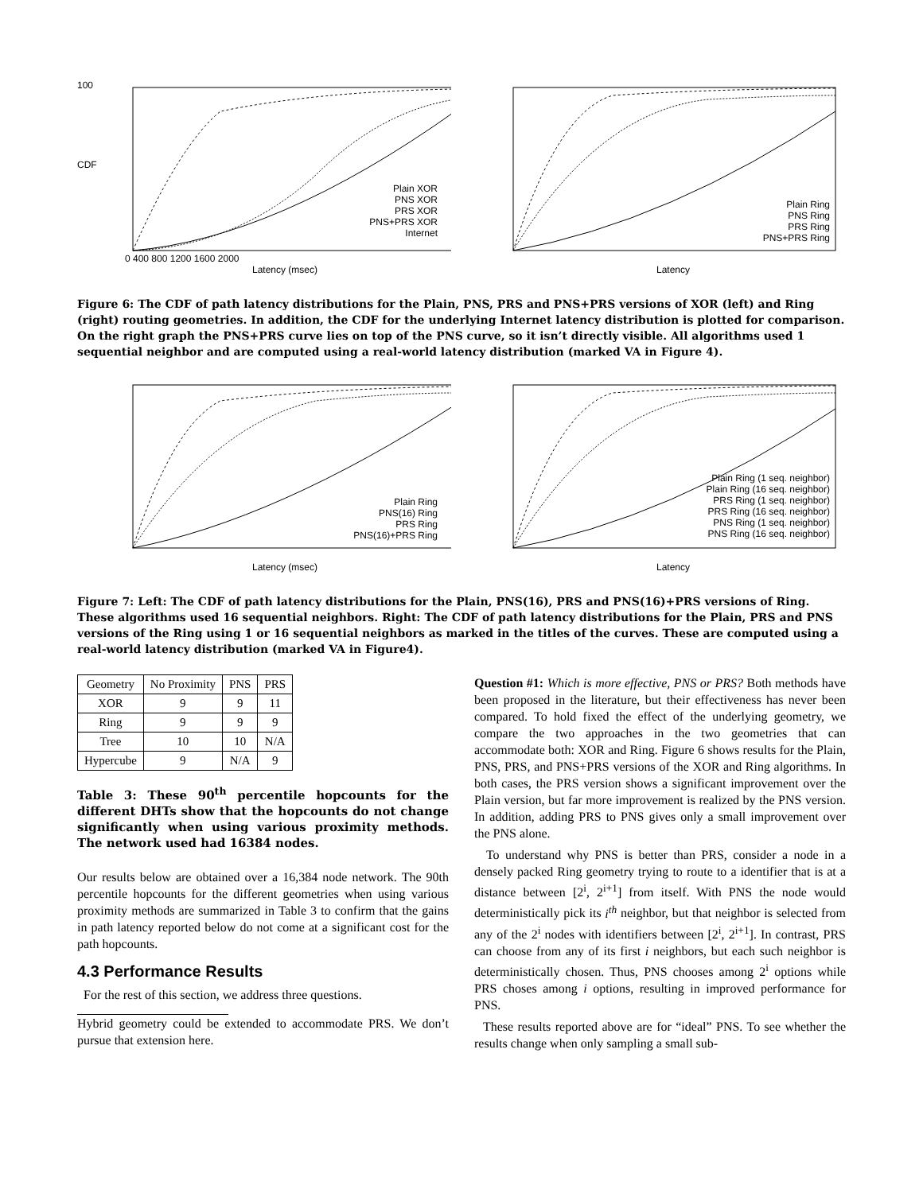100
CDF
Latency (msec)
Plain XOR
PNS XOR
PRS XOR
PNS+PRS XOR
Internet
0 400 800 1200 1600 2000
Latency
Plain Ring
PNS Ring
PRS Ring
PNS+PRS Ring
Figure 6: The CDF of path latency distributions for the Plain, PNS, PRS and PNS+PRS versions of XOR (left) and Ring (right) routing geometries. In addition, the CDF for the underlying Internet latency distribution is plotted for comparison. On the right graph the PNS+PRS curve lies on top of the PNS curve, so it isn’t directly visible. All algorithms used 1 sequential neighbor and are computed using a real-world latency distribution (marked VA in Figure 4).
Latency (msec)
Plain Ring
PNS(16) Ring
PRS Ring
PNS(16)+PRS Ring
Latency
Plain Ring (1 seq. neighbor)
Plain Ring (16 seq. neighbor)
PRS Ring (1 seq. neighbor)
PRS Ring (16 seq. neighbor)
PNS Ring (1 seq. neighbor)
PNS Ring (16 seq. neighbor)
Figure 7: Left: The CDF of path latency distributions for the Plain, PNS(16), PRS and PNS(16)+PRS versions of Ring. These algorithms used 16 sequential neighbors. Right: The CDF of path latency distributions for the Plain, PRS and PNS versions of the Ring using 1 or 16 sequential neighbors as marked in the titles of the curves. These are computed using a real-world latency distribution (marked VA in Figure4).
| Geometry | No Proximity | PNS | PRS |
| --- | --- | --- | --- |
| XOR | 9 | 9 | 11 |
| Ring | 9 | 9 | 9 |
| Tree | 10 | 10 | N/A |
| Hypercube | 9 | N/A | 9 |
Table 3: These 90<sup>th</sup> percentile hopcounts for the different DHTs show that the hopcounts do not change significantly when using various proximity methods. The network used had 16384 nodes.
Our results below are obtained over a 16,384 node network. The 90th percentile hopcounts for the different geometries when using various proximity methods are summarized in Table 3 to confirm that the gains in path latency reported below do not come at a significant cost for the path hopcounts.
4.3 Performance Results
For the rest of this section, we address three questions.
Hybrid geometry could be extended to accommodate PRS. We don’t pursue that extension here.
Question #1: Which is more effective, PNS or PRS? Both methods have been proposed in the literature, but their effectiveness has never been compared. To hold fixed the effect of the underlying geometry, we compare the two approaches in the two geometries that can accommodate both: XOR and Ring. Figure 6 shows results for the Plain, PNS, PRS, and PNS+PRS versions of the XOR and Ring algorithms. In both cases, the PRS version shows a significant improvement over the Plain version, but far more improvement is realized by the PNS version. In addition, adding PRS to PNS gives only a small improvement over the PNS alone.
To understand why PNS is better than PRS, consider a node in a densely packed Ring geometry trying to route to a identifier that is at a distance between [2<sup>i</sup>, 2<sup>i+1</sup>] from itself. With PNS the node would deterministically pick its i<sup>th</sup> neighbor, but that neighbor is selected from any of the 2<sup>i</sup> nodes with identifiers between [2<sup>i</sup>, 2<sup>i+1</sup>]. In contrast, PRS can choose from any of its first i neighbors, but each such neighbor is deterministically chosen. Thus, PNS chooses among 2<sup>i</sup> options while PRS choses among i options, resulting in improved performance for PNS.
These results reported above are for “ideal” PNS. To see whether the results change when only sampling a small sub-